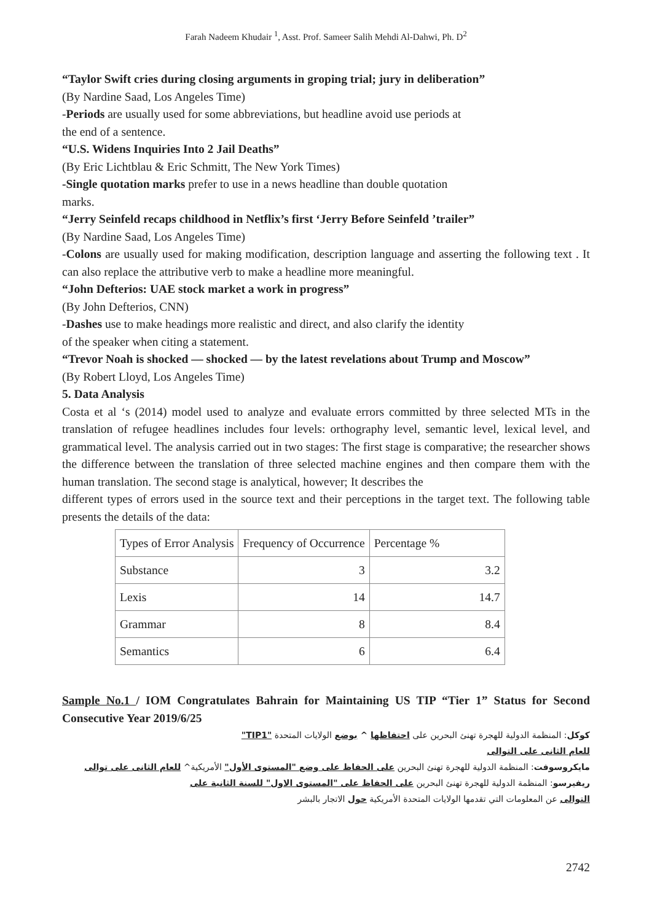Farah Nadeem Khudair <sup>1</sup>, Asst. Prof. Sameer Salih Mehdi Al-Dahwi, Ph. D<sup>2</sup>
“Taylor Swift cries during closing arguments in groping trial; jury in deliberation”
(By Nardine Saad, Los Angeles Time)
-Periods are usually used for some abbreviations, but headline avoid use periods at
the end of a sentence.
“U.S. Widens Inquiries Into 2 Jail Deaths”
(By Eric Lichtblau & Eric Schmitt, The New York Times)
-Single quotation marks prefer to use in a news headline than double quotation
marks.
“Jerry Seinfeld recaps childhood in Netflix’s first ‘Jerry Before Seinfeld ’trailer”
(By Nardine Saad, Los Angeles Time)
-Colons are usually used for making modification, description language and asserting the following text . It can also replace the attributive verb to make a headline more meaningful.
“John Defterios: UAE stock market a work in progress”
(By John Defterios, CNN)
-Dashes use to make headings more realistic and direct, and also clarify the identity
of the speaker when citing a statement.
“Trevor Noah is shocked — shocked — by the latest revelations about Trump and Moscow”
(By Robert Lloyd, Los Angeles Time)
5. Data Analysis
Costa et al ‘s (2014) model used to analyze and evaluate errors committed by three selected MTs in the translation of refugee headlines includes four levels: orthography level, semantic level, lexical level, and grammatical level. The analysis carried out in two stages: The first stage is comparative; the researcher shows the difference between the translation of three selected machine engines and then compare them with the human translation. The second stage is analytical, however; It describes the
different types of errors used in the source text and their perceptions in the target text. The following table presents the details of the data:
| Types of Error Analysis | Frequency of Occurrence | Percentage % |
| Substance | 3 | 3.2 |
| Lexis | 14 | 14.7 |
| Grammar | 8 | 8.4 |
| Semantics | 6 | 6.4 |
Sample No.1 / IOM Congratulates Bahrain for Maintaining US TIP “Tier 1” Status for Second Consecutive Year 2019/6/25
كوكل: المنظمة الدولية للهجرة تهنئ البحرين على احتفاظها ^ بوضع الولايات المتحدة "TIP1"
للعام الثانى على التوالى
مايكروسوفت: المنظمة الدولية للهجرة تهنئ البحرين على الحفاظ على وضع "المستوى الأول" الأمريكية^ للعام الثانى على توالى
ريفيرسو: المنظمة الدولية للهجرة تهنئ البحرين على الحفاظ على "المستوى الاول" للسنة الثانية على
التوالى عن المعلومات التي تقدمها الولايات المتحدة الأمريكية حول الاتجار بالبشر
2742